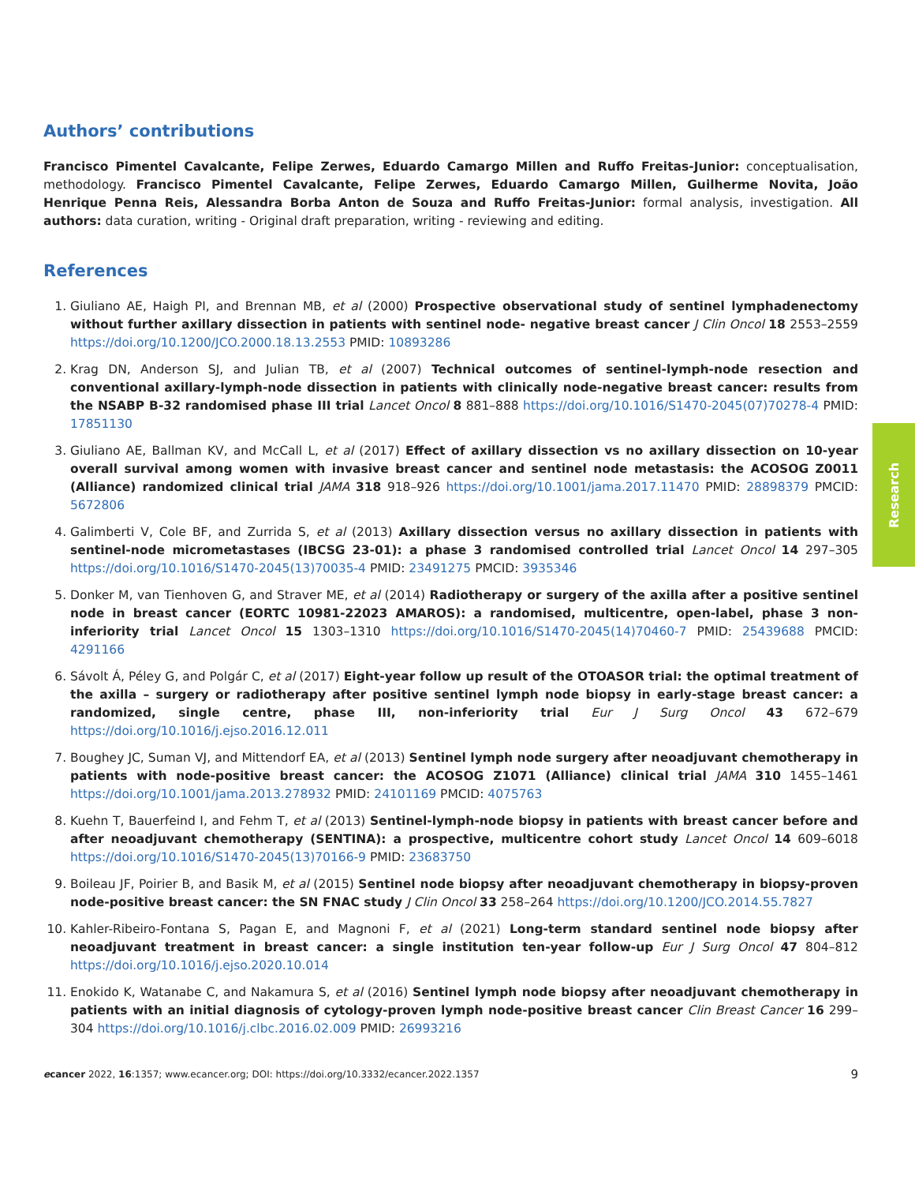Authors’ contributions
Francisco Pimentel Cavalcante, Felipe Zerwes, Eduardo Camargo Millen and Ruffo Freitas-Junior: conceptualisation, methodology. Francisco Pimentel Cavalcante, Felipe Zerwes, Eduardo Camargo Millen, Guilherme Novita, João Henrique Penna Reis, Alessandra Borba Anton de Souza and Ruffo Freitas-Junior: formal analysis, investigation. All authors: data curation, writing - Original draft preparation, writing - reviewing and editing.
References
1. Giuliano AE, Haigh PI, and Brennan MB, et al (2000) Prospective observational study of sentinel lymphadenectomy without further axillary dissection in patients with sentinel node- negative breast cancer J Clin Oncol 18 2553–2559 https://doi.org/10.1200/JCO.2000.18.13.2553 PMID: 10893286
2. Krag DN, Anderson SJ, and Julian TB, et al (2007) Technical outcomes of sentinel-lymph-node resection and conventional axillary-lymph-node dissection in patients with clinically node-negative breast cancer: results from the NSABP B-32 randomised phase III trial Lancet Oncol 8 881–888 https://doi.org/10.1016/S1470-2045(07)70278-4 PMID: 17851130
3. Giuliano AE, Ballman KV, and McCall L, et al (2017) Effect of axillary dissection vs no axillary dissection on 10-year overall survival among women with invasive breast cancer and sentinel node metastasis: the ACOSOG Z0011 (Alliance) randomized clinical trial JAMA 318 918–926 https://doi.org/10.1001/jama.2017.11470 PMID: 28898379 PMCID: 5672806
4. Galimberti V, Cole BF, and Zurrida S, et al (2013) Axillary dissection versus no axillary dissection in patients with sentinel-node micrometastases (IBCSG 23-01): a phase 3 randomised controlled trial Lancet Oncol 14 297–305 https://doi.org/10.1016/S1470-2045(13)70035-4 PMID: 23491275 PMCID: 3935346
5. Donker M, van Tienhoven G, and Straver ME, et al (2014) Radiotherapy or surgery of the axilla after a positive sentinel node in breast cancer (EORTC 10981-22023 AMAROS): a randomised, multicentre, open-label, phase 3 non-inferiority trial Lancet Oncol 15 1303–1310 https://doi.org/10.1016/S1470-2045(14)70460-7 PMID: 25439688 PMCID: 4291166
6. Sávolt Á, Péley G, and Polgár C, et al (2017) Eight-year follow up result of the OTOASOR trial: the optimal treatment of the axilla – surgery or radiotherapy after positive sentinel lymph node biopsy in early-stage breast cancer: a randomized, single centre, phase III, non-inferiority trial Eur J Surg Oncol 43 672–679 https://doi.org/10.1016/j.ejso.2016.12.011
7. Boughey JC, Suman VJ, and Mittendorf EA, et al (2013) Sentinel lymph node surgery after neoadjuvant chemotherapy in patients with node-positive breast cancer: the ACOSOG Z1071 (Alliance) clinical trial JAMA 310 1455–1461 https://doi.org/10.1001/jama.2013.278932 PMID: 24101169 PMCID: 4075763
8. Kuehn T, Bauerfeind I, and Fehm T, et al (2013) Sentinel-lymph-node biopsy in patients with breast cancer before and after neoadjuvant chemotherapy (SENTINA): a prospective, multicentre cohort study Lancet Oncol 14 609–6018 https://doi.org/10.1016/S1470-2045(13)70166-9 PMID: 23683750
9. Boileau JF, Poirier B, and Basik M, et al (2015) Sentinel node biopsy after neoadjuvant chemotherapy in biopsy-proven node-positive breast cancer: the SN FNAC study J Clin Oncol 33 258–264 https://doi.org/10.1200/JCO.2014.55.7827
10. Kahler-Ribeiro-Fontana S, Pagan E, and Magnoni F, et al (2021) Long-term standard sentinel node biopsy after neoadjuvant treatment in breast cancer: a single institution ten-year follow-up Eur J Surg Oncol 47 804–812 https://doi.org/10.1016/j.ejso.2020.10.014
11. Enokido K, Watanabe C, and Nakamura S, et al (2016) Sentinel lymph node biopsy after neoadjuvant chemotherapy in patients with an initial diagnosis of cytology-proven lymph node-positive breast cancer Clin Breast Cancer 16 299–304 https://doi.org/10.1016/j.clbc.2016.02.009 PMID: 26993216
Research
ecancer 2022, 16:1357; www.ecancer.org; DOI: https://doi.org/10.3332/ecancer.2022.1357 9